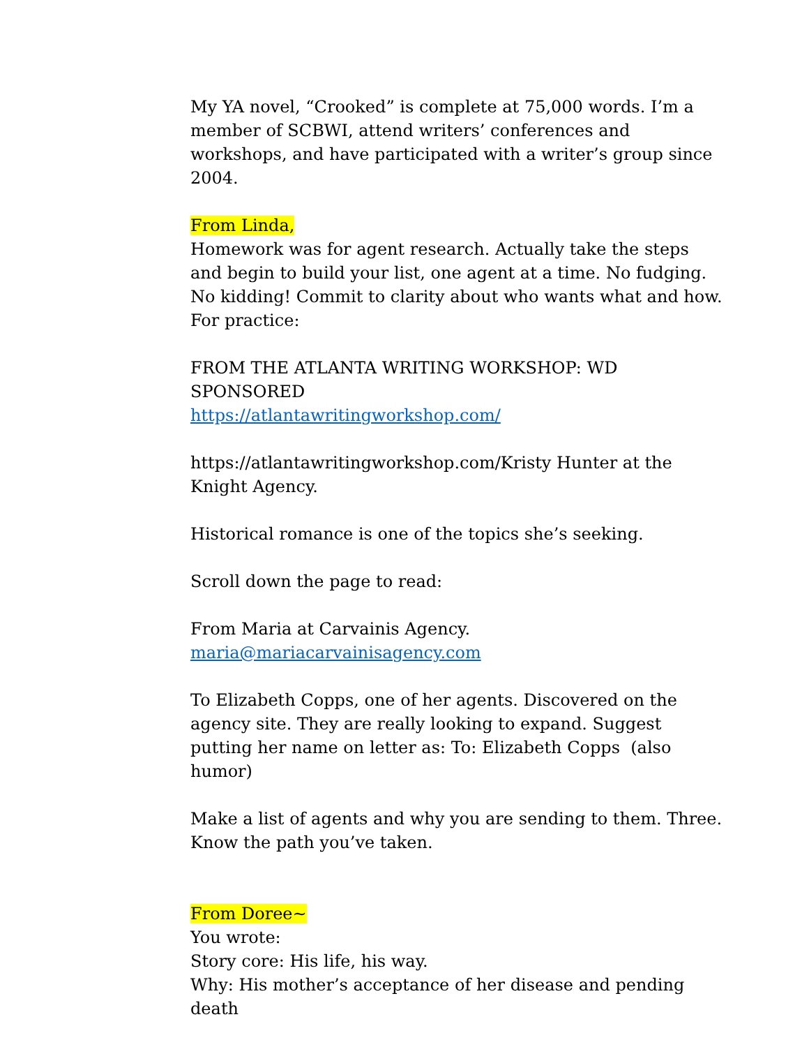My YA novel, “Crooked” is complete at 75,000 words. I’m a member of SCBWI, attend writers’ conferences and workshops, and have participated with a writer’s group since 2004.
From Linda,
Homework was for agent research. Actually take the steps and begin to build your list, one agent at a time. No fudging. No kidding! Commit to clarity about who wants what and how. For practice:
FROM THE ATLANTA WRITING WORKSHOP: WD SPONSORED
https://atlantawritingworkshop.com/
https://atlantawritingworkshop.com/Kristy Hunter at the Knight Agency.
Historical romance is one of the topics she’s seeking.
Scroll down the page to read:
From Maria at Carvainis Agency.
maria@mariacarvainisagency.com
To Elizabeth Copps, one of her agents. Discovered on the agency site. They are really looking to expand. Suggest putting her name on letter as: To: Elizabeth Copps (also humor)
Make a list of agents and why you are sending to them. Three. Know the path you’ve taken.
From Doree~
You wrote:
Story core: His life, his way.
Why: His mother’s acceptance of her disease and pending death